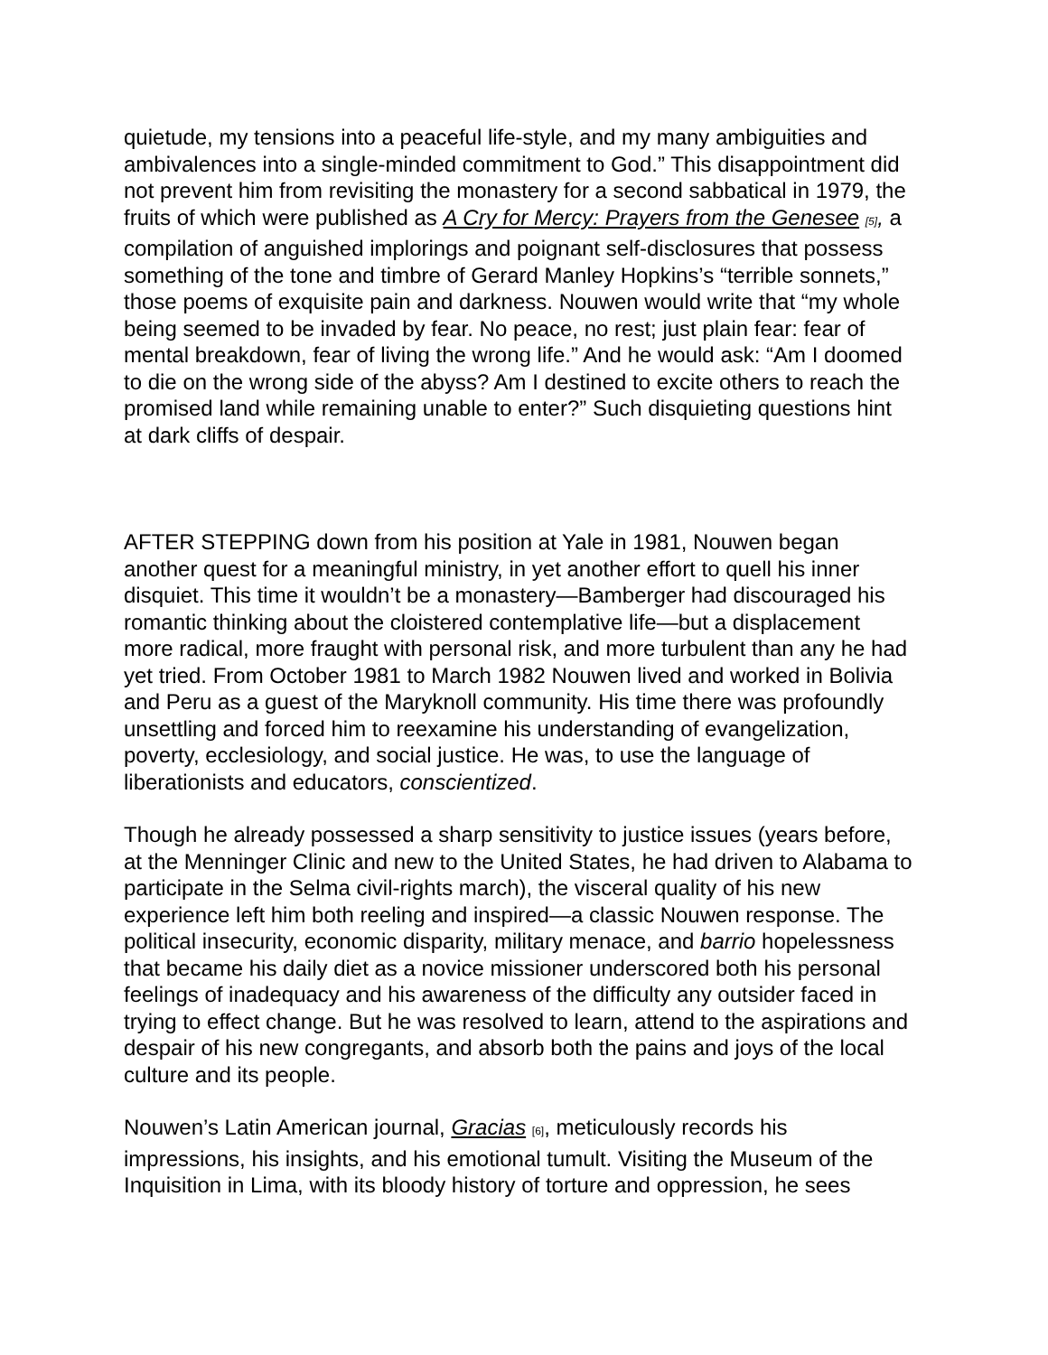quietude, my tensions into a peaceful life-style, and my many ambiguities and ambivalences into a single-minded commitment to God.” This disappointment did not prevent him from revisiting the monastery for a second sabbatical in 1979, the fruits of which were published as A Cry for Mercy: Prayers from the Genesee <sup>[5]</sup>, a compilation of anguished implorings and poignant self-disclosures that possess something of the tone and timbre of Gerard Manley Hopkins’s “terrible sonnets,” those poems of exquisite pain and darkness. Nouwen would write that “my whole being seemed to be invaded by fear. No peace, no rest; just plain fear: fear of mental breakdown, fear of living the wrong life.” And he would ask: “Am I doomed to die on the wrong side of the abyss? Am I destined to excite others to reach the promised land while remaining unable to enter?” Such disquieting questions hint at dark cliffs of despair.
AFTER STEPPING down from his position at Yale in 1981, Nouwen began another quest for a meaningful ministry, in yet another effort to quell his inner disquiet. This time it wouldn’t be a monastery—Bamberger had discouraged his romantic thinking about the cloistered contemplative life—but a displacement more radical, more fraught with personal risk, and more turbulent than any he had yet tried. From October 1981 to March 1982 Nouwen lived and worked in Bolivia and Peru as a guest of the Maryknoll community. His time there was profoundly unsettling and forced him to reexamine his understanding of evangelization, poverty, ecclesiology, and social justice. He was, to use the language of liberationists and educators, conscientized.
Though he already possessed a sharp sensitivity to justice issues (years before, at the Menninger Clinic and new to the United States, he had driven to Alabama to participate in the Selma civil-rights march), the visceral quality of his new experience left him both reeling and inspired—a classic Nouwen response. The political insecurity, economic disparity, military menace, and barrio hopelessness that became his daily diet as a novice missioner underscored both his personal feelings of inadequacy and his awareness of the difficulty any outsider faced in trying to effect change. But he was resolved to learn, attend to the aspirations and despair of his new congregants, and absorb both the pains and joys of the local culture and its people.
Nouwen’s Latin American journal, Gracias <sup>[6]</sup>, meticulously records his impressions, his insights, and his emotional tumult. Visiting the Museum of the Inquisition in Lima, with its bloody history of torture and oppression, he sees